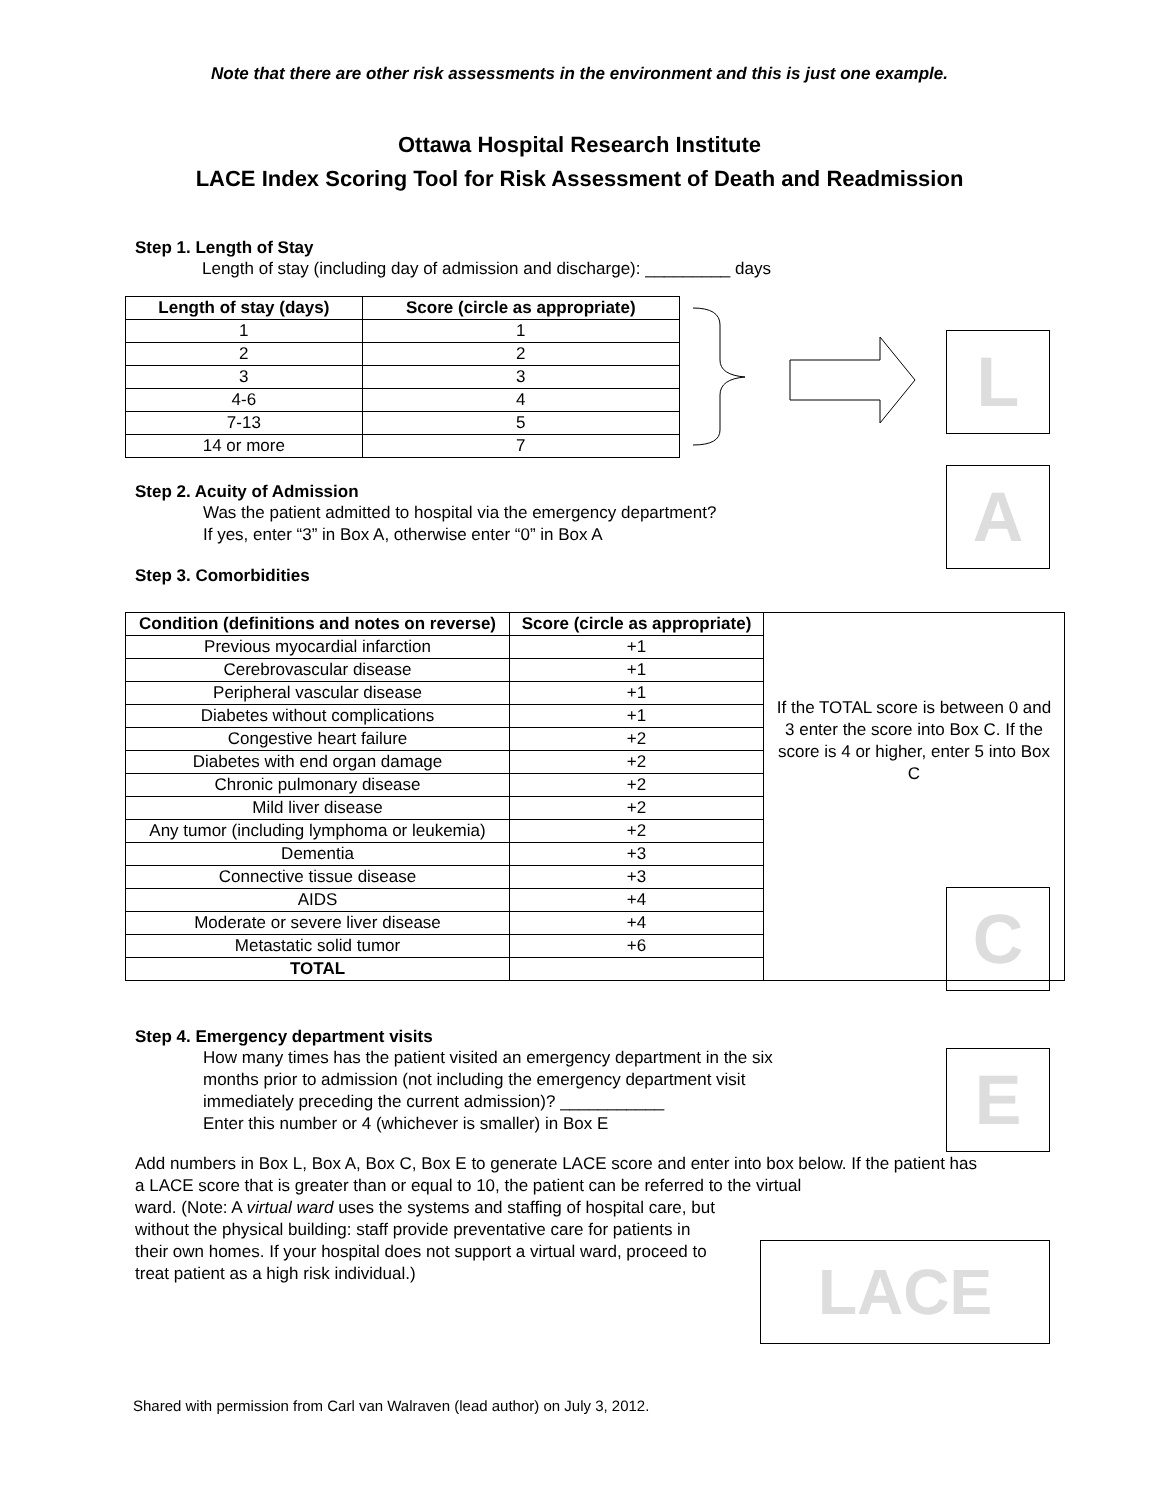Note that there are other risk assessments in the environment and this is just one example.
Ottawa Hospital Research Institute
LACE Index Scoring Tool for Risk Assessment of Death and Readmission
Step 1. Length of Stay
Length of stay (including day of admission and discharge): _________ days
| Length of stay (days) | Score (circle as appropriate) |
| --- | --- |
| 1 | 1 |
| 2 | 2 |
| 3 | 3 |
| 4-6 | 4 |
| 7-13 | 5 |
| 14 or more | 7 |
L
Step 2. Acuity of Admission
Was the patient admitted to hospital via the emergency department?
If yes, enter “3” in Box A, otherwise enter “0” in Box A
A
Step 3. Comorbidities
| Condition (definitions and notes on reverse) | Score (circle as appropriate) | If the TOTAL score is between 0 and 3 enter the score into Box C. If the score is 4 or higher, enter 5 into Box C |
| Previous myocardial infarction | +1 | |
| Cerebrovascular disease | +1 | |
| Peripheral vascular disease | +1 | |
| Diabetes without complications | +1 | |
| Congestive heart failure | +2 | |
| Diabetes with end organ damage | +2 | |
| Chronic pulmonary disease | +2 | |
| Mild liver disease | +2 | |
| Any tumor (including lymphoma or leukemia) | +2 | |
| Dementia | +3 | |
| Connective tissue disease | +3 | |
| AIDS | +4 | |
| Moderate or severe liver disease | +4 | |
| Metastatic solid tumor | +6 | |
| TOTAL | | |
C
Step 4. Emergency department visits
How many times has the patient visited an emergency department in the six
months prior to admission (not including the emergency department visit
immediately preceding the current admission)? ___________
Enter this number or 4 (whichever is smaller) in Box E
E
Add numbers in Box L, Box A, Box C, Box E to generate LACE score and enter into box below. If the patient has a LACE score that is greater than or equal to 10, the patient can be referred to the virtual
ward. (Note: A virtual ward uses the systems and staffing of hospital care, but without the physical building: staff provide preventative care for patients in their own homes. If your hospital does not support a virtual ward, proceed to treat patient as a high risk individual.)
LACE
Shared with permission from Carl van Walraven (lead author) on July 3, 2012.